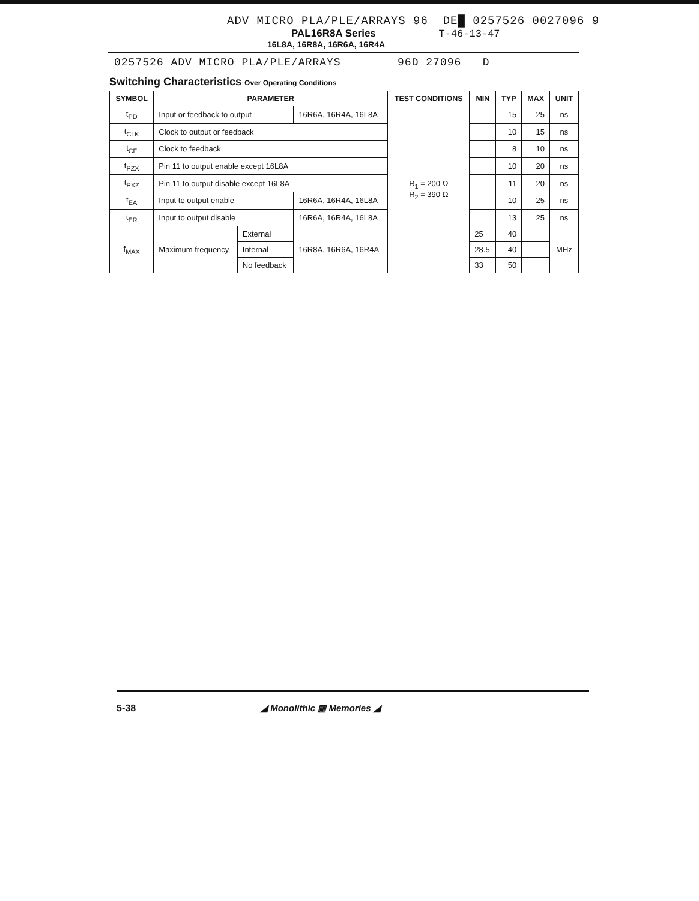ADV MICRO PLA/PLE/ARRAYS 96 DE█ 0257526 0027096 9
PAL16R8A Series T-46-13-47
16L8A, 16R8A, 16R6A, 16R4A
0257526 ADV MICRO PLA/PLE/ARRAYS 96D 27096 D
Switching Characteristics Over Operating Conditions
| SYMBOL | PARAMETER | | | TEST CONDITIONS | MIN | TYP | MAX | UNIT |
| --- | --- | --- | --- | --- | --- | --- | --- | --- |
| t<sub>PD</sub> | Input or feedback to output | | 16R6A, 16R4A, 16L8A | R<sub>1</sub> = 200 Ω R<sub>2</sub> = 390 Ω | | 15 | 25 | ns |
| t<sub>CLK</sub> | Clock to output or feedback | | | | | 10 | 15 | ns |
| t<sub>CF</sub> | Clock to feedback | | | | | 8 | 10 | ns |
| t<sub>PZX</sub> | Pin 11 to output enable except 16L8A | | | | | 10 | 20 | ns |
| t<sub>PXZ</sub> | Pin 11 to output disable except 16L8A | | | | | 11 | 20 | ns |
| t<sub>EA</sub> | Input to output enable | | 16R6A, 16R4A, 16L8A | | | 10 | 25 | ns |
| t<sub>ER</sub> | Input to output disable | | 16R6A, 16R4A, 16L8A | | | 13 | 25 | ns |
| f<sub>MAX</sub> | Maximum frequency | External | 16R8A, 16R6A, 16R4A | | 25 | 40 | | MHz |
| | | Internal | | | 28.5 | 40 | | |
| | | No feedback | | | 33 | 50 | | |
5-38 ◢ Monolithic ▦ Memories ◢